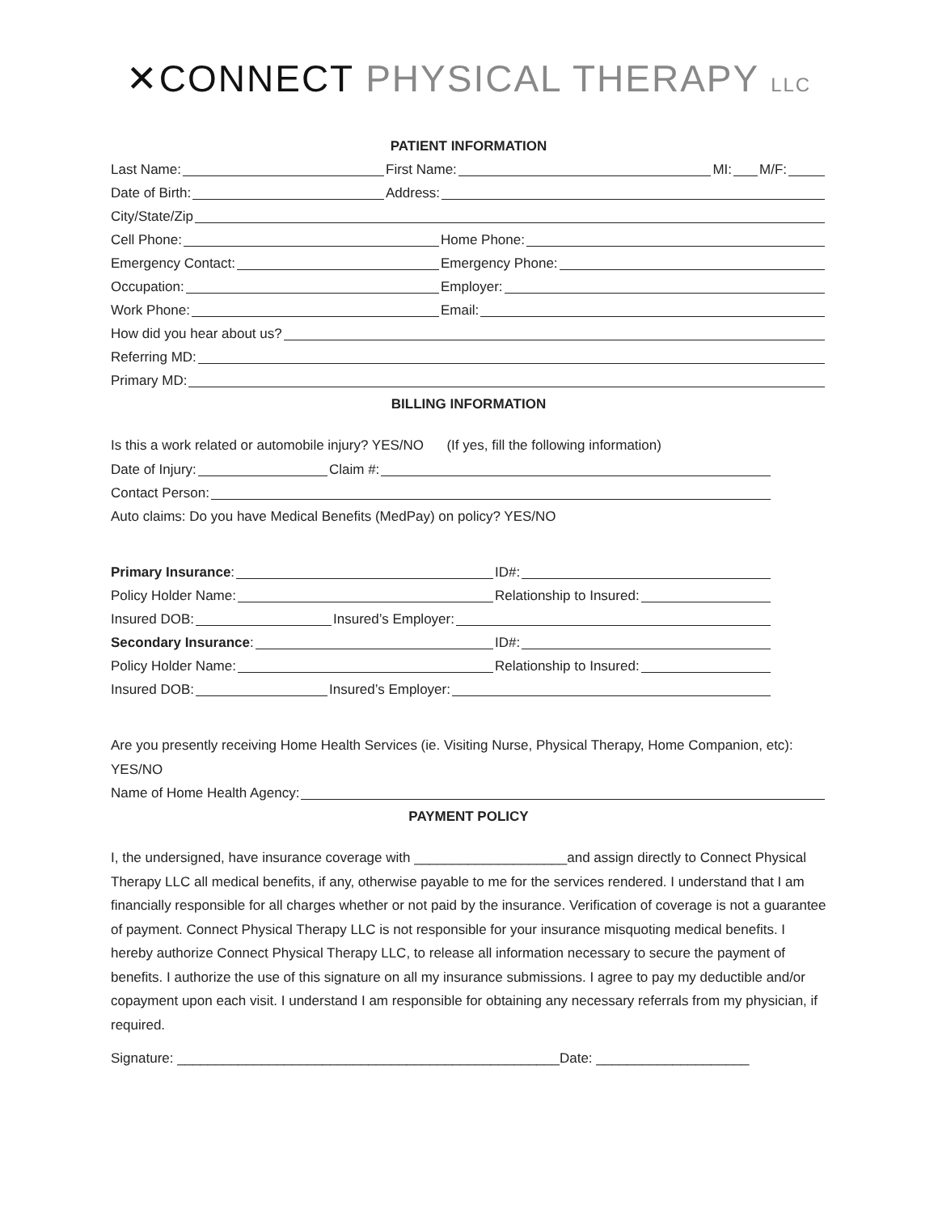✕CONNECT PHYSICAL THERAPY LLC
PATIENT INFORMATION
Last Name: First Name: MI: M/F:
Date of Birth: Address:
City/State/Zip
Cell Phone: Home Phone:
Emergency Contact: Emergency Phone:
Occupation: Employer:
Work Phone: Email:
How did you hear about us?
Referring MD:
Primary MD:
BILLING INFORMATION
Is this a work related or automobile injury? YES/NO (If yes, fill the following information)
Date of Injury: Claim #:
Contact Person:
Auto claims: Do you have Medical Benefits (MedPay) on policy? YES/NO
Primary Insurance: ID#:
Policy Holder Name: Relationship to Insured:
Insured DOB: Insured’s Employer:
Secondary Insurance: ID#:
Policy Holder Name: Relationship to Insured:
Insured DOB: Insured’s Employer:
Are you presently receiving Home Health Services (ie. Visiting Nurse, Physical Therapy, Home Companion, etc): YES/NO
Name of Home Health Agency:
PAYMENT POLICY
I, the undersigned, have insurance coverage with ____________________and assign directly to Connect Physical Therapy LLC all medical benefits, if any, otherwise payable to me for the services rendered. I understand that I am financially responsible for all charges whether or not paid by the insurance. Verification of coverage is not a guarantee of payment. Connect Physical Therapy LLC is not responsible for your insurance misquoting medical benefits. I hereby authorize Connect Physical Therapy LLC, to release all information necessary to secure the payment of benefits. I authorize the use of this signature on all my insurance submissions. I agree to pay my deductible and/or copayment upon each visit. I understand I am responsible for obtaining any necessary referrals from my physician, if required.
Signature: __________________________________________________Date: ____________________